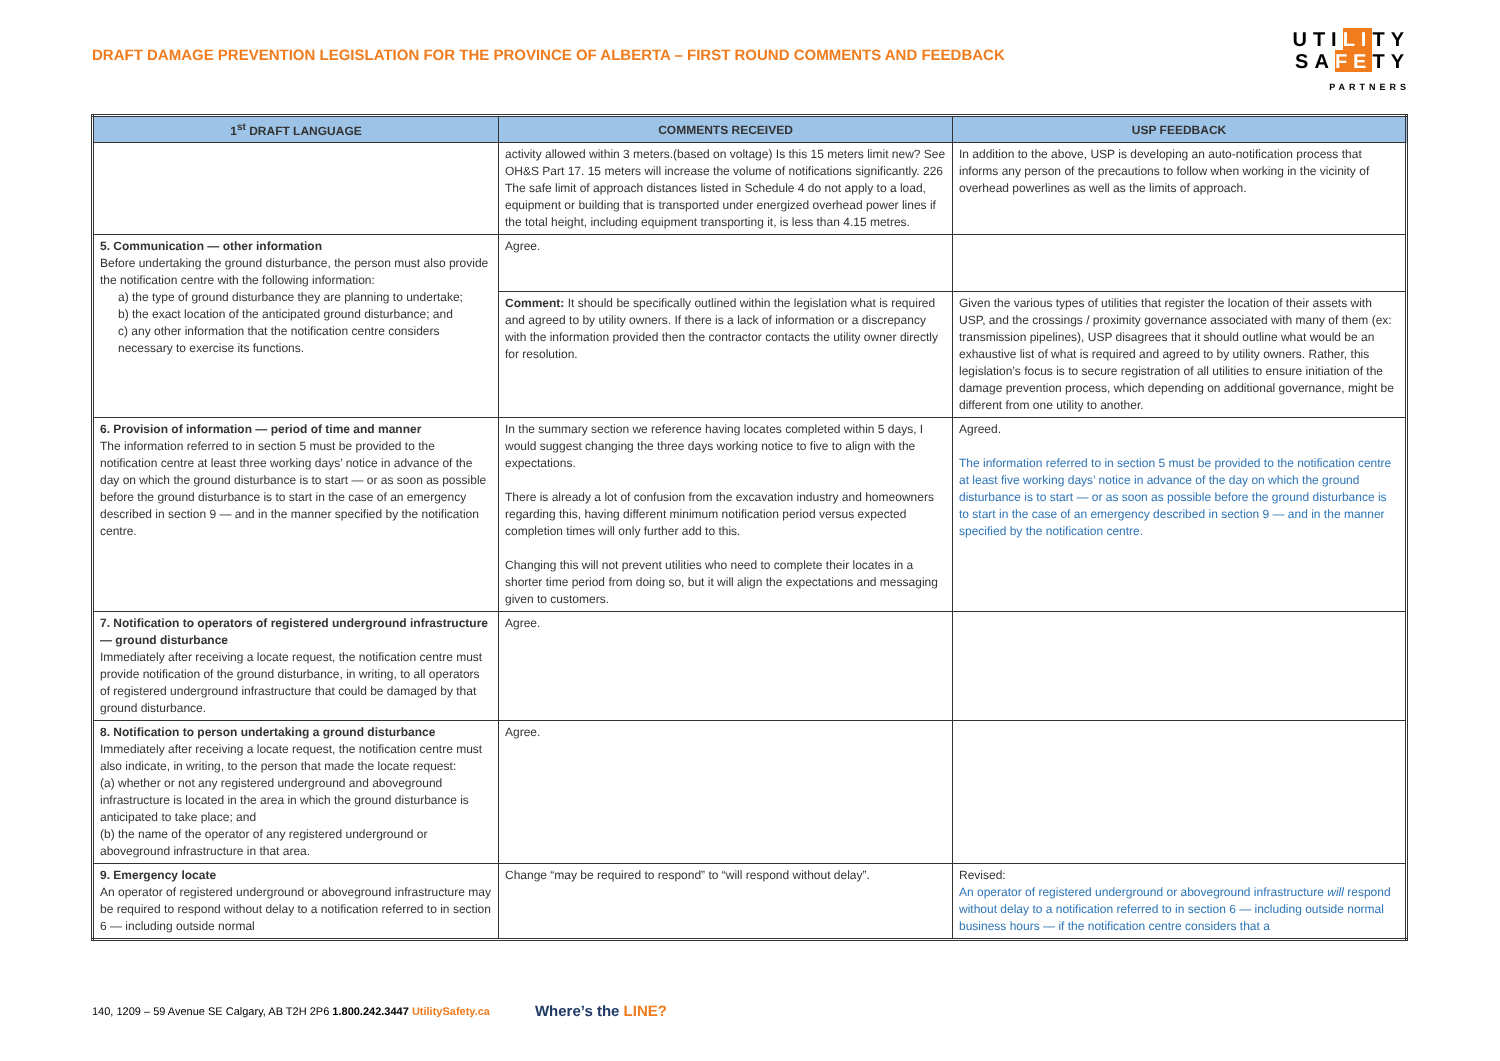DRAFT DAMAGE PREVENTION LEGISLATION FOR THE PROVINCE OF ALBERTA – FIRST ROUND COMMENTS AND FEEDBACK
UTILITY
SAFETY
PARTNERS
| 1<sup>st</sup> DRAFT LANGUAGE | COMMENTS RECEIVED | USP FEEDBACK |
| --- | --- | --- |
| | activity allowed within 3 meters.(based on voltage) Is this 15 meters limit new? See OH&S Part 17. 15 meters will increase the volume of notifications significantly. 226 The safe limit of approach distances listed in Schedule 4 do not apply to a load, equipment or building that is transported under energized overhead power lines if the total height, including equipment transporting it, is less than 4.15 metres. | In addition to the above, USP is developing an auto-notification process that informs any person of the precautions to follow when working in the vicinity of overhead powerlines as well as the limits of approach. |
| 5. Communication — other information Before undertaking the ground disturbance, the person must also provide the notification centre with the following information: a) the type of ground disturbance they are planning to undertake; b) the exact location of the anticipated ground disturbance; and c) any other information that the notification centre considers necessary to exercise its functions. | Agree. | |
| | Comment: It should be specifically outlined within the legislation what is required and agreed to by utility owners. If there is a lack of information or a discrepancy with the information provided then the contractor contacts the utility owner directly for resolution. | Given the various types of utilities that register the location of their assets with USP, and the crossings / proximity governance associated with many of them (ex: transmission pipelines), USP disagrees that it should outline what would be an exhaustive list of what is required and agreed to by utility owners. Rather, this legislation’s focus is to secure registration of all utilities to ensure initiation of the damage prevention process, which depending on additional governance, might be different from one utility to another. |
| 6. Provision of information — period of time and manner The information referred to in section 5 must be provided to the notification centre at least three working days’ notice in advance of the day on which the ground disturbance is to start — or as soon as possible before the ground disturbance is to start in the case of an emergency described in section 9 — and in the manner specified by the notification centre. | In the summary section we reference having locates completed within 5 days, I would suggest changing the three days working notice to five to align with the expectations. There is already a lot of confusion from the excavation industry and homeowners regarding this, having different minimum notification period versus expected completion times will only further add to this. Changing this will not prevent utilities who need to complete their locates in a shorter time period from doing so, but it will align the expectations and messaging given to customers. | Agreed. The information referred to in section 5 must be provided to the notification centre at least five working days’ notice in advance of the day on which the ground disturbance is to start — or as soon as possible before the ground disturbance is to start in the case of an emergency described in section 9 — and in the manner specified by the notification centre. |
| 7. Notification to operators of registered underground infrastructure — ground disturbance Immediately after receiving a locate request, the notification centre must provide notification of the ground disturbance, in writing, to all operators of registered underground infrastructure that could be damaged by that ground disturbance. | Agree. | |
| 8. Notification to person undertaking a ground disturbance Immediately after receiving a locate request, the notification centre must also indicate, in writing, to the person that made the locate request: (a) whether or not any registered underground and aboveground infrastructure is located in the area in which the ground disturbance is anticipated to take place; and (b) the name of the operator of any registered underground or aboveground infrastructure in that area. | Agree. | |
| 9. Emergency locate An operator of registered underground or aboveground infrastructure may be required to respond without delay to a notification referred to in section 6 — including outside normal | Change “may be required to respond” to “will respond without delay”. | Revised: An operator of registered underground or aboveground infrastructure will respond without delay to a notification referred to in section 6 — including outside normal business hours — if the notification centre considers that a |
140, 1209 – 59 Avenue SE Calgary, AB T2H 2P6 1.800.242.3447 UtilitySafety.ca Where’s the LINE?